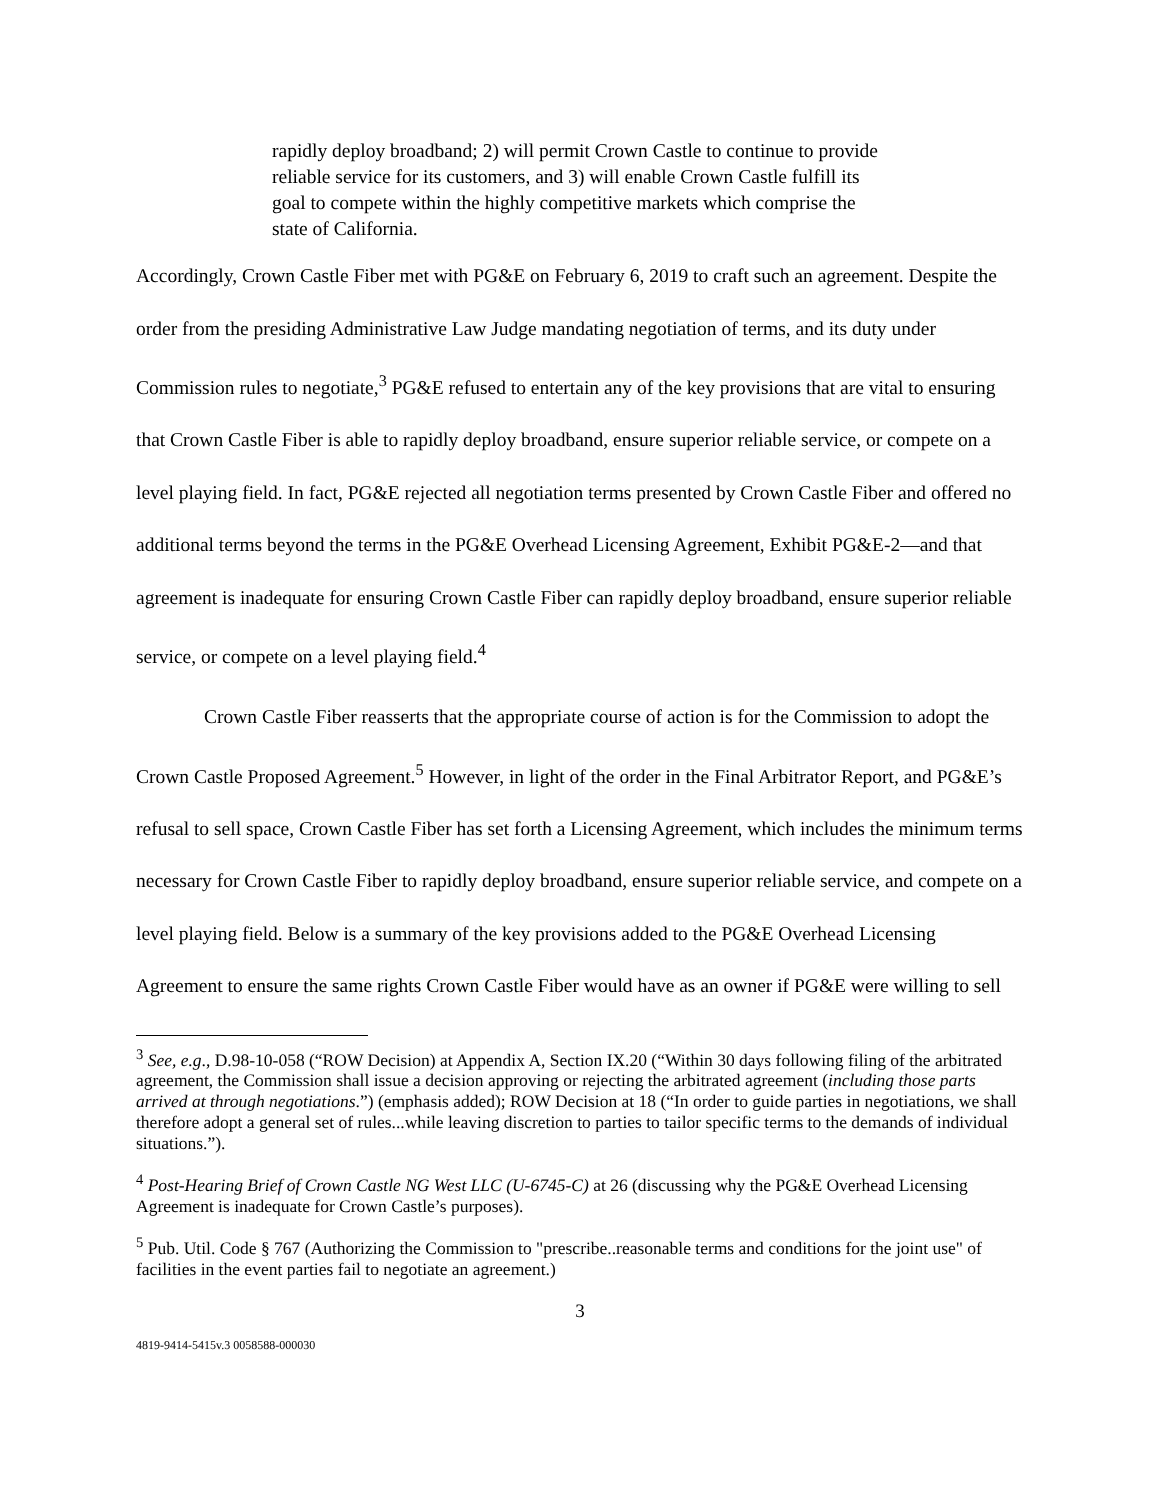rapidly deploy broadband; 2) will permit Crown Castle to continue to provide reliable service for its customers, and 3) will enable Crown Castle fulfill its goal to compete within the highly competitive markets which comprise the state of California.
Accordingly, Crown Castle Fiber met with PG&E on February 6, 2019 to craft such an agreement. Despite the order from the presiding Administrative Law Judge mandating negotiation of terms, and its duty under Commission rules to negotiate,<sup>3</sup> PG&E refused to entertain any of the key provisions that are vital to ensuring that Crown Castle Fiber is able to rapidly deploy broadband, ensure superior reliable service, or compete on a level playing field. In fact, PG&E rejected all negotiation terms presented by Crown Castle Fiber and offered no additional terms beyond the terms in the PG&E Overhead Licensing Agreement, Exhibit PG&E-2—and that agreement is inadequate for ensuring Crown Castle Fiber can rapidly deploy broadband, ensure superior reliable service, or compete on a level playing field.<sup>4</sup>
Crown Castle Fiber reasserts that the appropriate course of action is for the Commission to adopt the Crown Castle Proposed Agreement.<sup>5</sup> However, in light of the order in the Final Arbitrator Report, and PG&E’s refusal to sell space, Crown Castle Fiber has set forth a Licensing Agreement, which includes the minimum terms necessary for Crown Castle Fiber to rapidly deploy broadband, ensure superior reliable service, and compete on a level playing field. Below is a summary of the key provisions added to the PG&E Overhead Licensing Agreement to ensure the same rights Crown Castle Fiber would have as an owner if PG&E were willing to sell
<sup>3</sup> See, e.g., D.98-10-058 (“ROW Decision) at Appendix A, Section IX.20 (“Within 30 days following filing of the arbitrated agreement, the Commission shall issue a decision approving or rejecting the arbitrated agreement (including those parts arrived at through negotiations.”) (emphasis added); ROW Decision at 18 (“In order to guide parties in negotiations, we shall therefore adopt a general set of rules...while leaving discretion to parties to tailor specific terms to the demands of individual situations.”).
<sup>4</sup> Post-Hearing Brief of Crown Castle NG West LLC (U-6745-C) at 26 (discussing why the PG&E Overhead Licensing Agreement is inadequate for Crown Castle’s purposes).
<sup>5</sup> Pub. Util. Code § 767 (Authorizing the Commission to "prescribe..reasonable terms and conditions for the joint use" of facilities in the event parties fail to negotiate an agreement.)
3
4819-9414-5415v.3 0058588-000030